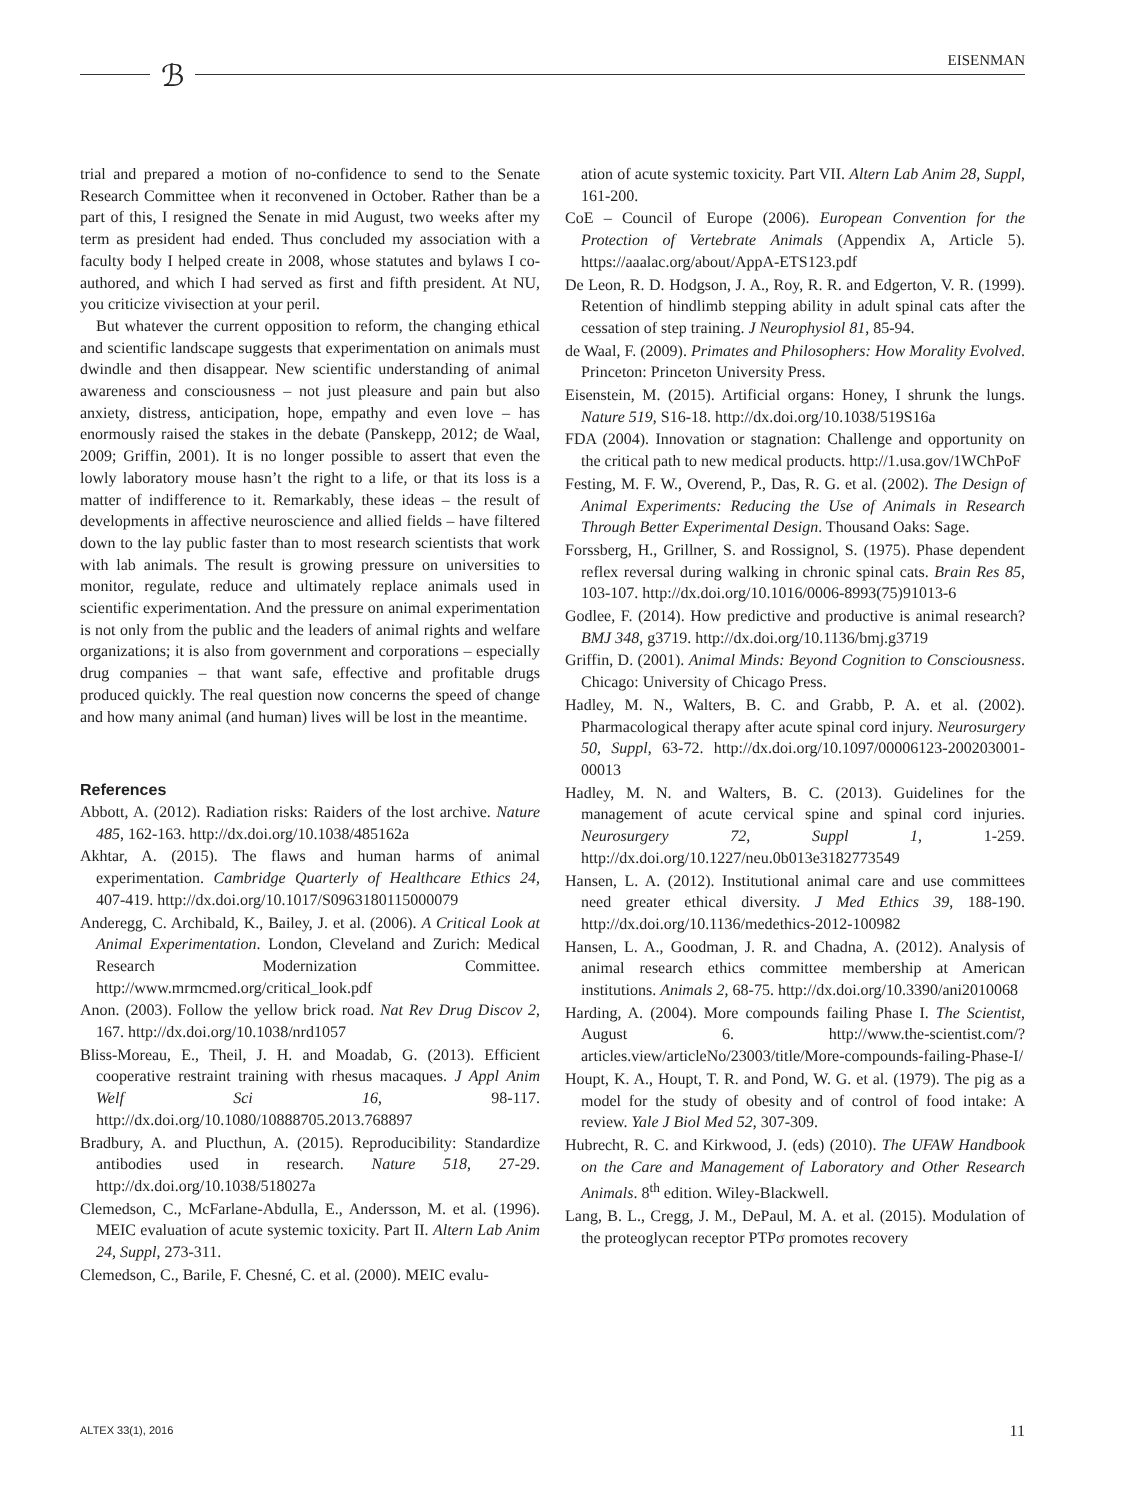EISENMAN ℬ
trial and prepared a motion of no-confidence to send to the Senate Research Committee when it reconvened in October. Rather than be a part of this, I resigned the Senate in mid August, two weeks after my term as president had ended. Thus concluded my association with a faculty body I helped create in 2008, whose statutes and bylaws I co-authored, and which I had served as first and fifth president. At NU, you criticize vivisection at your peril.
But whatever the current opposition to reform, the changing ethical and scientific landscape suggests that experimentation on animals must dwindle and then disappear. New scientific understanding of animal awareness and consciousness – not just pleasure and pain but also anxiety, distress, anticipation, hope, empathy and even love – has enormously raised the stakes in the debate (Panskepp, 2012; de Waal, 2009; Griffin, 2001). It is no longer possible to assert that even the lowly laboratory mouse hasn’t the right to a life, or that its loss is a matter of indifference to it. Remarkably, these ideas – the result of developments in affective neuroscience and allied fields – have filtered down to the lay public faster than to most research scientists that work with lab animals. The result is growing pressure on universities to monitor, regulate, reduce and ultimately replace animals used in scientific experimentation. And the pressure on animal experimentation is not only from the public and the leaders of animal rights and welfare organizations; it is also from government and corporations – especially drug companies – that want safe, effective and profitable drugs produced quickly. The real question now concerns the speed of change and how many animal (and human) lives will be lost in the meantime.
References
Abbott, A. (2012). Radiation risks: Raiders of the lost archive. Nature 485, 162-163. http://dx.doi.org/10.1038/485162a
Akhtar, A. (2015). The flaws and human harms of animal experimentation. Cambridge Quarterly of Healthcare Ethics 24, 407-419. http://dx.doi.org/10.1017/S0963180115000079
Anderegg, C. Archibald, K., Bailey, J. et al. (2006). A Critical Look at Animal Experimentation. London, Cleveland and Zurich: Medical Research Modernization Committee. http://www.mrmcmed.org/critical_look.pdf
Anon. (2003). Follow the yellow brick road. Nat Rev Drug Discov 2, 167. http://dx.doi.org/10.1038/nrd1057
Bliss-Moreau, E., Theil, J. H. and Moadab, G. (2013). Efficient cooperative restraint training with rhesus macaques. J Appl Anim Welf Sci 16, 98-117. http://dx.doi.org/10.1080/10888705.2013.768897
Bradbury, A. and Plucthun, A. (2015). Reproducibility: Standardize antibodies used in research. Nature 518, 27-29. http://dx.doi.org/10.1038/518027a
Clemedson, C., McFarlane-Abdulla, E., Andersson, M. et al. (1996). MEIC evaluation of acute systemic toxicity. Part II. Altern Lab Anim 24, Suppl, 273-311.
Clemedson, C., Barile, F. Chesné, C. et al. (2000). MEIC evalu-
ation of acute systemic toxicity. Part VII. Altern Lab Anim 28, Suppl, 161-200.
CoE – Council of Europe (2006). European Convention for the Protection of Vertebrate Animals (Appendix A, Article 5). https://aaalac.org/about/AppA-ETS123.pdf
De Leon, R. D. Hodgson, J. A., Roy, R. R. and Edgerton, V. R. (1999). Retention of hindlimb stepping ability in adult spinal cats after the cessation of step training. J Neurophysiol 81, 85-94.
de Waal, F. (2009). Primates and Philosophers: How Morality Evolved. Princeton: Princeton University Press.
Eisenstein, M. (2015). Artificial organs: Honey, I shrunk the lungs. Nature 519, S16-18. http://dx.doi.org/10.1038/519S16a
FDA (2004). Innovation or stagnation: Challenge and opportunity on the critical path to new medical products. http://1.usa.gov/1WChPoF
Festing, M. F. W., Overend, P., Das, R. G. et al. (2002). The Design of Animal Experiments: Reducing the Use of Animals in Research Through Better Experimental Design. Thousand Oaks: Sage.
Forssberg, H., Grillner, S. and Rossignol, S. (1975). Phase dependent reflex reversal during walking in chronic spinal cats. Brain Res 85, 103-107. http://dx.doi.org/10.1016/0006-8993(75)91013-6
Godlee, F. (2014). How predictive and productive is animal research? BMJ 348, g3719. http://dx.doi.org/10.1136/bmj.g3719
Griffin, D. (2001). Animal Minds: Beyond Cognition to Consciousness. Chicago: University of Chicago Press.
Hadley, M. N., Walters, B. C. and Grabb, P. A. et al. (2002). Pharmacological therapy after acute spinal cord injury. Neurosurgery 50, Suppl, 63-72. http://dx.doi.org/10.1097/00006123-200203001-00013
Hadley, M. N. and Walters, B. C. (2013). Guidelines for the management of acute cervical spine and spinal cord injuries. Neurosurgery 72, Suppl 1, 1-259. http://dx.doi.org/10.1227/neu.0b013e3182773549
Hansen, L. A. (2012). Institutional animal care and use committees need greater ethical diversity. J Med Ethics 39, 188-190. http://dx.doi.org/10.1136/medethics-2012-100982
Hansen, L. A., Goodman, J. R. and Chadna, A. (2012). Analysis of animal research ethics committee membership at American institutions. Animals 2, 68-75. http://dx.doi.org/10.3390/ani2010068
Harding, A. (2004). More compounds failing Phase I. The Scientist, August 6. http://www.the-scientist.com/?articles.view/articleNo/23003/title/More-compounds-failing-Phase-I/
Houpt, K. A., Houpt, T. R. and Pond, W. G. et al. (1979). The pig as a model for the study of obesity and of control of food intake: A review. Yale J Biol Med 52, 307-309.
Hubrecht, R. C. and Kirkwood, J. (eds) (2010). The UFAW Handbook on the Care and Management of Laboratory and Other Research Animals. 8<sup>th</sup> edition. Wiley-Blackwell.
Lang, B. L., Cregg, J. M., DePaul, M. A. et al. (2015). Modulation of the proteoglycan receptor PTPσ promotes recovery
ALTEX 33(1), 2016 11